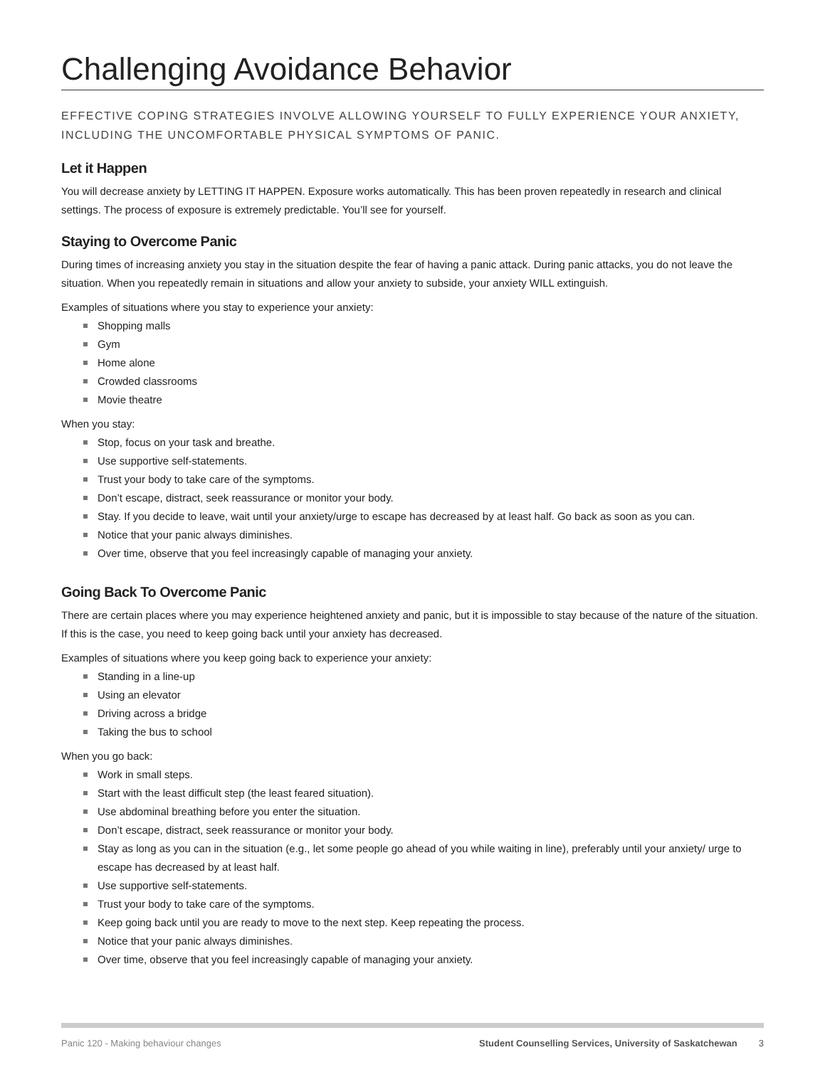Challenging Avoidance Behavior
EFFECTIVE COPING STRATEGIES INVOLVE ALLOWING YOURSELF TO FULLY EXPERIENCE YOUR ANXIETY, INCLUDING THE UNCOMFORTABLE PHYSICAL SYMPTOMS OF PANIC.
Let it Happen
You will decrease anxiety by LETTING IT HAPPEN. Exposure works automatically. This has been proven repeatedly in research and clinical settings. The process of exposure is extremely predictable. You’ll see for yourself.
Staying to Overcome Panic
During times of increasing anxiety you stay in the situation despite the fear of having a panic attack. During panic attacks, you do not leave the situation. When you repeatedly remain in situations and allow your anxiety to subside, your anxiety WILL extinguish.
Examples of situations where you stay to experience your anxiety:
Shopping malls
Gym
Home alone
Crowded classrooms
Movie theatre
When you stay:
Stop, focus on your task and breathe.
Use supportive self-statements.
Trust your body to take care of the symptoms.
Don’t escape, distract, seek reassurance or monitor your body.
Stay. If you decide to leave, wait until your anxiety/urge to escape has decreased by at least half. Go back as soon as you can.
Notice that your panic always diminishes.
Over time, observe that you feel increasingly capable of managing your anxiety.
Going Back To Overcome Panic
There are certain places where you may experience heightened anxiety and panic, but it is impossible to stay because of the nature of the situation. If this is the case, you need to keep going back until your anxiety has decreased.
Examples of situations where you keep going back to experience your anxiety:
Standing in a line-up
Using an elevator
Driving across a bridge
Taking the bus to school
When you go back:
Work in small steps.
Start with the least difficult step (the least feared situation).
Use abdominal breathing before you enter the situation.
Don’t escape, distract, seek reassurance or monitor your body.
Stay as long as you can in the situation (e.g., let some people go ahead of you while waiting in line), preferably until your anxiety/ urge to escape has decreased by at least half.
Use supportive self-statements.
Trust your body to take care of the symptoms.
Keep going back until you are ready to move to the next step. Keep repeating the process.
Notice that your panic always diminishes.
Over time, observe that you feel increasingly capable of managing your anxiety.
Panic 120 - Making behaviour changes Student Counselling Services, University of Saskatchewan 3